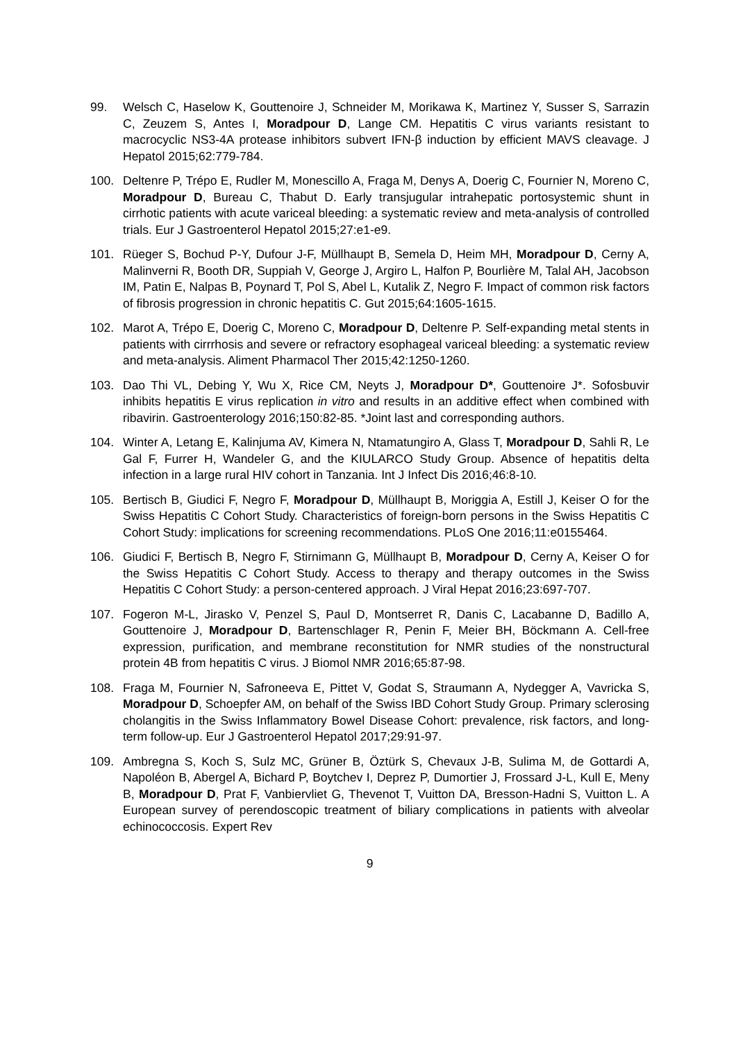99. Welsch C, Haselow K, Gouttenoire J, Schneider M, Morikawa K, Martinez Y, Susser S, Sarrazin C, Zeuzem S, Antes I, Moradpour D, Lange CM. Hepatitis C virus variants resistant to macrocyclic NS3-4A protease inhibitors subvert IFN-β induction by efficient MAVS cleavage. J Hepatol 2015;62:779-784.
100. Deltenre P, Trépo E, Rudler M, Monescillo A, Fraga M, Denys A, Doerig C, Fournier N, Moreno C, Moradpour D, Bureau C, Thabut D. Early transjugular intrahepatic portosystemic shunt in cirrhotic patients with acute variceal bleeding: a systematic review and meta-analysis of controlled trials. Eur J Gastroenterol Hepatol 2015;27:e1-e9.
101. Rüeger S, Bochud P-Y, Dufour J-F, Müllhaupt B, Semela D, Heim MH, Moradpour D, Cerny A, Malinverni R, Booth DR, Suppiah V, George J, Argiro L, Halfon P, Bourlière M, Talal AH, Jacobson IM, Patin E, Nalpas B, Poynard T, Pol S, Abel L, Kutalik Z, Negro F. Impact of common risk factors of fibrosis progression in chronic hepatitis C. Gut 2015;64:1605-1615.
102. Marot A, Trépo E, Doerig C, Moreno C, Moradpour D, Deltenre P. Self-expanding metal stents in patients with cirrrhosis and severe or refractory esophageal variceal bleeding: a systematic review and meta-analysis. Aliment Pharmacol Ther 2015;42:1250-1260.
103. Dao Thi VL, Debing Y, Wu X, Rice CM, Neyts J, Moradpour D*, Gouttenoire J*. Sofosbuvir inhibits hepatitis E virus replication in vitro and results in an additive effect when combined with ribavirin. Gastroenterology 2016;150:82-85. *Joint last and corresponding authors.
104. Winter A, Letang E, Kalinjuma AV, Kimera N, Ntamatungiro A, Glass T, Moradpour D, Sahli R, Le Gal F, Furrer H, Wandeler G, and the KIULARCO Study Group. Absence of hepatitis delta infection in a large rural HIV cohort in Tanzania. Int J Infect Dis 2016;46:8-10.
105. Bertisch B, Giudici F, Negro F, Moradpour D, Müllhaupt B, Moriggia A, Estill J, Keiser O for the Swiss Hepatitis C Cohort Study. Characteristics of foreign-born persons in the Swiss Hepatitis C Cohort Study: implications for screening recommendations. PLoS One 2016;11:e0155464.
106. Giudici F, Bertisch B, Negro F, Stirnimann G, Müllhaupt B, Moradpour D, Cerny A, Keiser O for the Swiss Hepatitis C Cohort Study. Access to therapy and therapy outcomes in the Swiss Hepatitis C Cohort Study: a person-centered approach. J Viral Hepat 2016;23:697-707.
107. Fogeron M-L, Jirasko V, Penzel S, Paul D, Montserret R, Danis C, Lacabanne D, Badillo A, Gouttenoire J, Moradpour D, Bartenschlager R, Penin F, Meier BH, Böckmann A. Cell-free expression, purification, and membrane reconstitution for NMR studies of the nonstructural protein 4B from hepatitis C virus. J Biomol NMR 2016;65:87-98.
108. Fraga M, Fournier N, Safroneeva E, Pittet V, Godat S, Straumann A, Nydegger A, Vavricka S, Moradpour D, Schoepfer AM, on behalf of the Swiss IBD Cohort Study Group. Primary sclerosing cholangitis in the Swiss Inflammatory Bowel Disease Cohort: prevalence, risk factors, and long-term follow-up. Eur J Gastroenterol Hepatol 2017;29:91-97.
109. Ambregna S, Koch S, Sulz MC, Grüner B, Öztürk S, Chevaux J-B, Sulima M, de Gottardi A, Napoléon B, Abergel A, Bichard P, Boytchev I, Deprez P, Dumortier J, Frossard J-L, Kull E, Meny B, Moradpour D, Prat F, Vanbiervliet G, Thevenot T, Vuitton DA, Bresson-Hadni S, Vuitton L. A European survey of perendoscopic treatment of biliary complications in patients with alveolar echinococcosis. Expert Rev
9